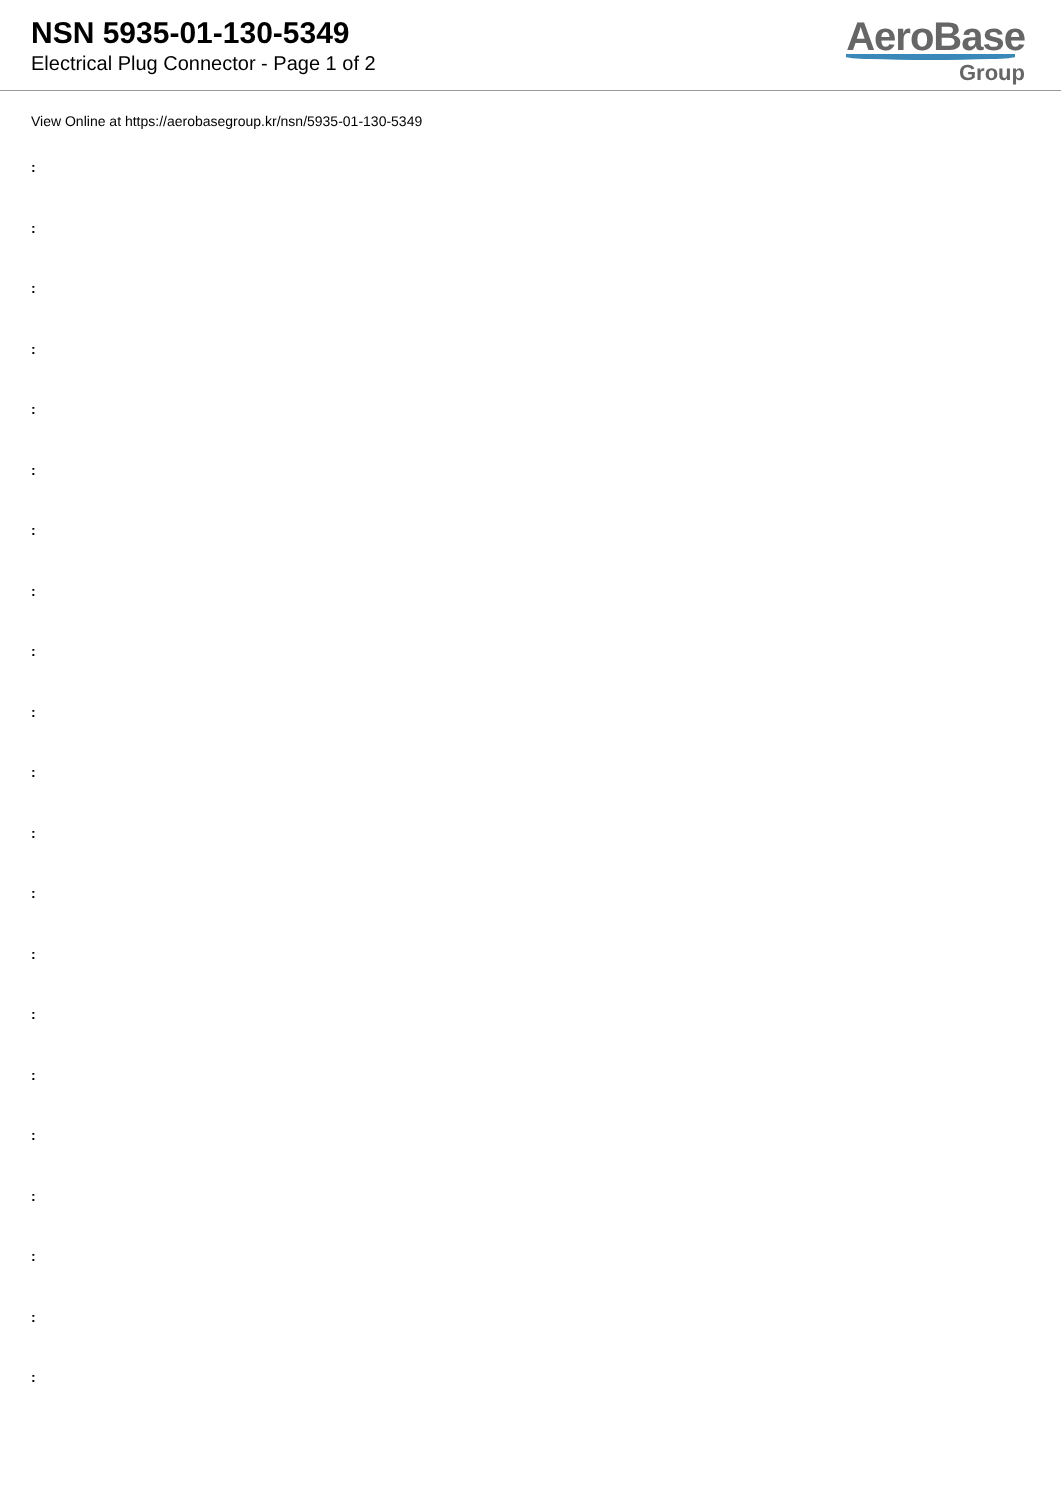NSN 5935-01-130-5349
Electrical Plug Connector - Page 1 of 2
AeroBase
Group
View Online at https://aerobasegroup.kr/nsn/5935-01-130-5349
:
:
:
:
:
:
:
:
:
:
:
:
:
:
:
:
:
:
:
:
: